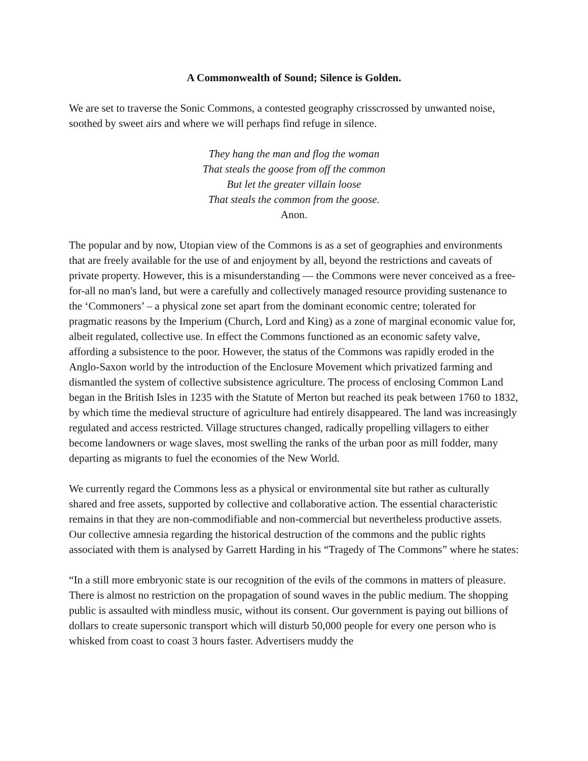A Commonwealth of Sound; Silence is Golden.
We are set to traverse the Sonic Commons, a contested geography crisscrossed by unwanted noise, soothed by sweet airs and where we will perhaps find refuge in silence.
They hang the man and flog the woman
That steals the goose from off the common
But let the greater villain loose
That steals the common from the goose.
Anon.
The popular and by now, Utopian view of the Commons is as a set of geographies and environments that are freely available for the use of and enjoyment by all, beyond the restrictions and caveats of private property. However, this is a misunderstanding — the Commons were never conceived as a free-for-all no man's land, but were a carefully and collectively managed resource providing sustenance to the ‘Commoners’ – a physical zone set apart from the dominant economic centre; tolerated for pragmatic reasons by the Imperium (Church, Lord and King) as a zone of marginal economic value for, albeit regulated, collective use. In effect the Commons functioned as an economic safety valve, affording a subsistence to the poor. However, the status of the Commons was rapidly eroded in the Anglo-Saxon world by the introduction of the Enclosure Movement which privatized farming and dismantled the system of collective subsistence agriculture. The process of enclosing Common Land began in the British Isles in 1235 with the Statute of Merton but reached its peak between 1760 to 1832, by which time the medieval structure of agriculture had entirely disappeared. The land was increasingly regulated and access restricted. Village structures changed, radically propelling villagers to either become landowners or wage slaves, most swelling the ranks of the urban poor as mill fodder, many departing as migrants to fuel the economies of the New World.
We currently regard the Commons less as a physical or environmental site but rather as culturally shared and free assets, supported by collective and collaborative action. The essential characteristic remains in that they are non-commodifiable and non-commercial but nevertheless productive assets. Our collective amnesia regarding the historical destruction of the commons and the public rights associated with them is analysed by Garrett Harding in his “Tragedy of The Commons” where he states:
“In a still more embryonic state is our recognition of the evils of the commons in matters of pleasure. There is almost no restriction on the propagation of sound waves in the public medium. The shopping public is assaulted with mindless music, without its consent. Our government is paying out billions of dollars to create supersonic transport which will disturb 50,000 people for every one person who is whisked from coast to coast 3 hours faster. Advertisers muddy the